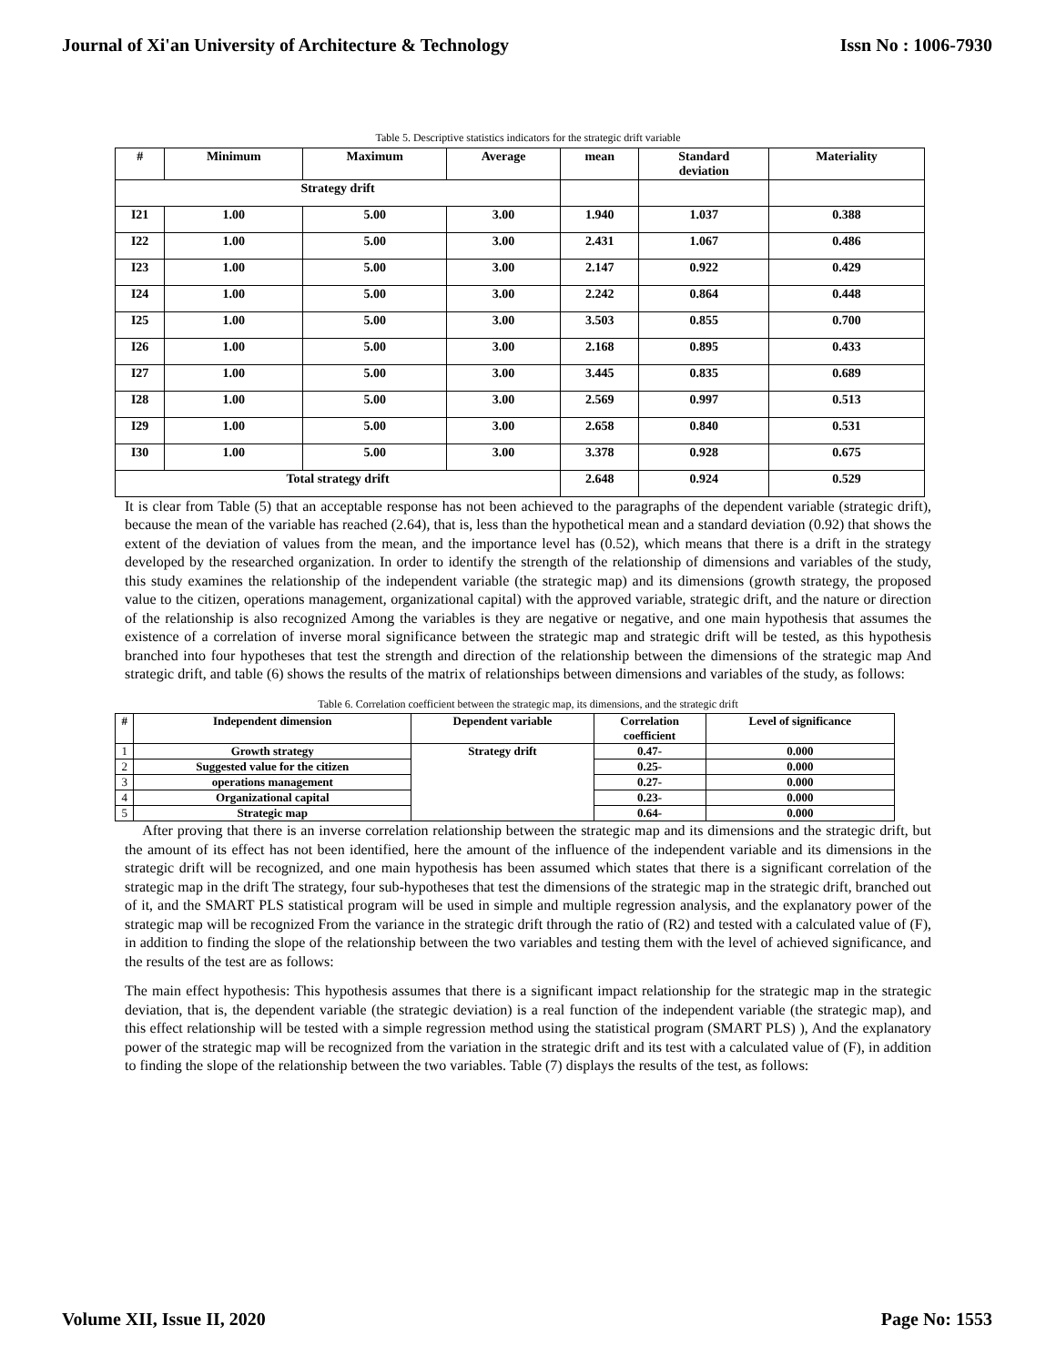Journal of Xi'an University of Architecture & Technology Issn No : 1006-7930
Table 5. Descriptive statistics indicators for the strategic drift variable
| # | Minimum | Maximum | Average | mean | Standard deviation | Materiality |
| --- | --- | --- | --- | --- | --- | --- |
| Strategy drift | | | | | | |
| I21 | 1.00 | 5.00 | 3.00 | 1.940 | 1.037 | 0.388 |
| I22 | 1.00 | 5.00 | 3.00 | 2.431 | 1.067 | 0.486 |
| I23 | 1.00 | 5.00 | 3.00 | 2.147 | 0.922 | 0.429 |
| I24 | 1.00 | 5.00 | 3.00 | 2.242 | 0.864 | 0.448 |
| I25 | 1.00 | 5.00 | 3.00 | 3.503 | 0.855 | 0.700 |
| I26 | 1.00 | 5.00 | 3.00 | 2.168 | 0.895 | 0.433 |
| I27 | 1.00 | 5.00 | 3.00 | 3.445 | 0.835 | 0.689 |
| I28 | 1.00 | 5.00 | 3.00 | 2.569 | 0.997 | 0.513 |
| I29 | 1.00 | 5.00 | 3.00 | 2.658 | 0.840 | 0.531 |
| I30 | 1.00 | 5.00 | 3.00 | 3.378 | 0.928 | 0.675 |
| Total strategy drift | | | | 2.648 | 0.924 | 0.529 |
It is clear from Table (5) that an acceptable response has not been achieved to the paragraphs of the dependent variable (strategic drift), because the mean of the variable has reached (2.64), that is, less than the hypothetical mean and a standard deviation (0.92) that shows the extent of the deviation of values from the mean, and the importance level has (0.52), which means that there is a drift in the strategy developed by the researched organization. In order to identify the strength of the relationship of dimensions and variables of the study, this study examines the relationship of the independent variable (the strategic map) and its dimensions (growth strategy, the proposed value to the citizen, operations management, organizational capital) with the approved variable, strategic drift, and the nature or direction of the relationship is also recognized Among the variables is they are negative or negative, and one main hypothesis that assumes the existence of a correlation of inverse moral significance between the strategic map and strategic drift will be tested, as this hypothesis branched into four hypotheses that test the strength and direction of the relationship between the dimensions of the strategic map And strategic drift, and table (6) shows the results of the matrix of relationships between dimensions and variables of the study, as follows:
Table 6. Correlation coefficient between the strategic map, its dimensions, and the strategic drift
| # | Independent dimension | Dependent variable | Correlation coefficient | Level of significance |
| --- | --- | --- | --- | --- |
| 1 | Growth strategy | Strategy drift | 0.47- | 0.000 |
| 2 | Suggested value for the citizen | | 0.25- | 0.000 |
| 3 | operations management | | 0.27- | 0.000 |
| 4 | Organizational capital | | 0.23- | 0.000 |
| 5 | Strategic map | | 0.64- | 0.000 |
After proving that there is an inverse correlation relationship between the strategic map and its dimensions and the strategic drift, but the amount of its effect has not been identified, here the amount of the influence of the independent variable and its dimensions in the strategic drift will be recognized, and one main hypothesis has been assumed which states that there is a significant correlation of the strategic map in the drift The strategy, four sub-hypotheses that test the dimensions of the strategic map in the strategic drift, branched out of it, and the SMART PLS statistical program will be used in simple and multiple regression analysis, and the explanatory power of the strategic map will be recognized From the variance in the strategic drift through the ratio of (R2) and tested with a calculated value of (F), in addition to finding the slope of the relationship between the two variables and testing them with the level of achieved significance, and the results of the test are as follows:
The main effect hypothesis: This hypothesis assumes that there is a significant impact relationship for the strategic map in the strategic deviation, that is, the dependent variable (the strategic deviation) is a real function of the independent variable (the strategic map), and this effect relationship will be tested with a simple regression method using the statistical program (SMART PLS) ), And the explanatory power of the strategic map will be recognized from the variation in the strategic drift and its test with a calculated value of (F), in addition to finding the slope of the relationship between the two variables. Table (7) displays the results of the test, as follows:
Volume XII, Issue II, 2020 Page No: 1553